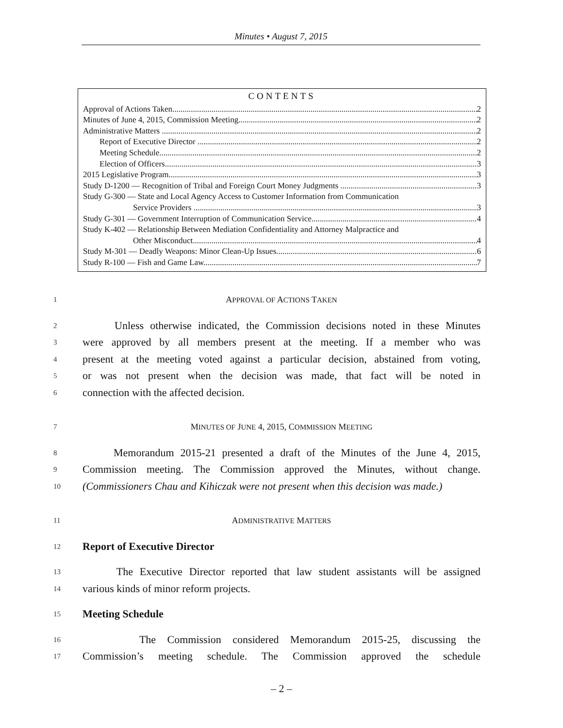Minutes • August 7, 2015
CONTENTS
Approval of Actions Taken 2
Minutes of June 4, 2015, Commission Meeting 2
Administrative Matters 2
Report of Executive Director 2
Meeting Schedule 2
Election of Officers 3
2015 Legislative Program 3
Study D-1200 — Recognition of Tribal and Foreign Court Money Judgments 3
Study G-300 — State and Local Agency Access to Customer Information from Communication
Service Providers 3
Study G-301 — Government Interruption of Communication Service 4
Study K-402 — Relationship Between Mediation Confidentiality and Attorney Malpractice and
Other Misconduct 4
Study M-301 — Deadly Weapons: Minor Clean-Up Issues 6
Study R-100 — Fish and Game Law 7
1 APPROVAL OF ACTIONS TAKEN
2 Unless otherwise indicated, the Commission decisions noted in these Minutes
3 were approved by all members present at the meeting. If a member who was
4 present at the meeting voted against a particular decision, abstained from voting,
5 or was not present when the decision was made, that fact will be noted in
6 connection with the affected decision.
7 MINUTES OF JUNE 4, 2015, COMMISSION MEETING
8 Memorandum 2015-21 presented a draft of the Minutes of the June 4, 2015,
9 Commission meeting. The Commission approved the Minutes, without change.
10 (Commissioners Chau and Kihiczak were not present when this decision was made.)
11 ADMINISTRATIVE MATTERS
12 Report of Executive Director
13 The Executive Director reported that law student assistants will be assigned
14 various kinds of minor reform projects.
15 Meeting Schedule
16 The Commission considered Memorandum 2015-25, discussing the
17 Commission’s meeting schedule. The Commission approved the schedule
– 2 –